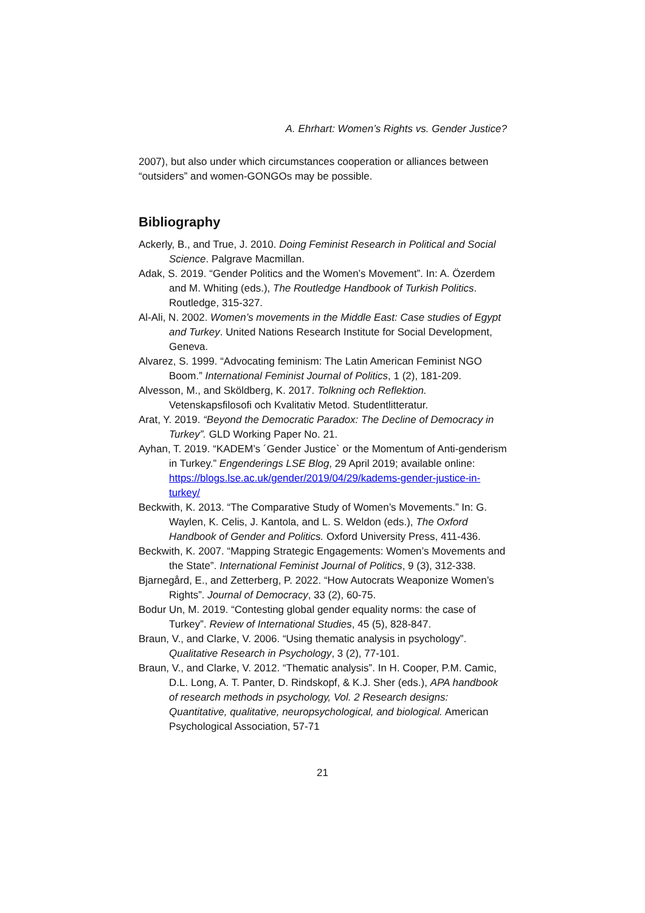A. Ehrhart: Women’s Rights vs. Gender Justice?
2007), but also under which circumstances cooperation or alliances between “outsiders” and women-GONGOs may be possible.
Bibliography
Ackerly, B., and True, J. 2010. Doing Feminist Research in Political and Social Science. Palgrave Macmillan.
Adak, S. 2019. “Gender Politics and the Women’s Movement”. In: A. Özerdem and M. Whiting (eds.), The Routledge Handbook of Turkish Politics. Routledge, 315-327.
Al-Ali, N. 2002. Women’s movements in the Middle East: Case studies of Egypt and Turkey. United Nations Research Institute for Social Development, Geneva.
Alvarez, S. 1999. “Advocating feminism: The Latin American Feminist NGO Boom.” International Feminist Journal of Politics, 1 (2), 181-209.
Alvesson, M., and Sköldberg, K. 2017. Tolkning och Reflektion. Vetenskapsfilosofi och Kvalitativ Metod. Studentlitteratur.
Arat, Y. 2019. “Beyond the Democratic Paradox: The Decline of Democracy in Turkey”. GLD Working Paper No. 21.
Ayhan, T. 2019. “KADEM’s ´Gender Justice` or the Momentum of Anti-genderism in Turkey.” Engenderings LSE Blog, 29 April 2019; available online: https://blogs.lse.ac.uk/gender/2019/04/29/kadems-gender-justice-in-turkey/
Beckwith, K. 2013. “The Comparative Study of Women’s Movements.” In: G. Waylen, K. Celis, J. Kantola, and L. S. Weldon (eds.), The Oxford Handbook of Gender and Politics. Oxford University Press, 411-436.
Beckwith, K. 2007. “Mapping Strategic Engagements: Women’s Movements and the State”. International Feminist Journal of Politics, 9 (3), 312-338.
Bjarnegård, E., and Zetterberg, P. 2022. “How Autocrats Weaponize Women’s Rights”. Journal of Democracy, 33 (2), 60-75.
Bodur Un, M. 2019. “Contesting global gender equality norms: the case of Turkey”. Review of International Studies, 45 (5), 828-847.
Braun, V., and Clarke, V. 2006. “Using thematic analysis in psychology”. Qualitative Research in Psychology, 3 (2), 77-101.
Braun, V., and Clarke, V. 2012. “Thematic analysis”. In H. Cooper, P.M. Camic, D.L. Long, A. T. Panter, D. Rindskopf, & K.J. Sher (eds.), APA handbook of research methods in psychology, Vol. 2 Research designs: Quantitative, qualitative, neuropsychological, and biological. American Psychological Association, 57-71
21